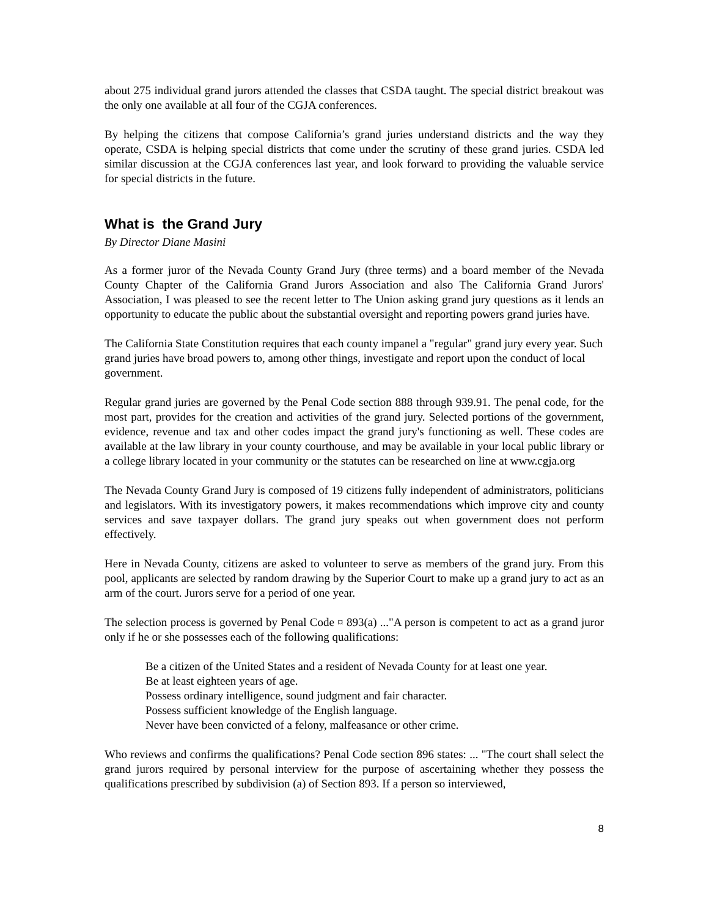about 275 individual grand jurors attended the classes that CSDA taught. The special district breakout was the only one available at all four of the CGJA conferences.
By helping the citizens that compose California’s grand juries understand districts and the way they operate, CSDA is helping special districts that come under the scrutiny of these grand juries. CSDA led similar discussion at the CGJA conferences last year, and look forward to providing the valuable service for special districts in the future.
What is the Grand Jury
By Director Diane Masini
As a former juror of the Nevada County Grand Jury (three terms) and a board member of the Nevada County Chapter of the California Grand Jurors Association and also The California Grand Jurors' Association, I was pleased to see the recent letter to The Union asking grand jury questions as it lends an opportunity to educate the public about the substantial oversight and reporting powers grand juries have.
The California State Constitution requires that each county impanel a "regular" grand jury every year. Such grand juries have broad powers to, among other things, investigate and report upon the conduct of local government.
Regular grand juries are governed by the Penal Code section 888 through 939.91. The penal code, for the most part, provides for the creation and activities of the grand jury. Selected portions of the government, evidence, revenue and tax and other codes impact the grand jury's functioning as well. These codes are available at the law library in your county courthouse, and may be available in your local public library or a college library located in your community or the statutes can be researched on line at www.cgja.org
The Nevada County Grand Jury is composed of 19 citizens fully independent of administrators, politicians and legislators. With its investigatory powers, it makes recommendations which improve city and county services and save taxpayer dollars. The grand jury speaks out when government does not perform effectively.
Here in Nevada County, citizens are asked to volunteer to serve as members of the grand jury. From this pool, applicants are selected by random drawing by the Superior Court to make up a grand jury to act as an arm of the court. Jurors serve for a period of one year.
The selection process is governed by Penal Code ¤ 893(a) ..."A person is competent to act as a grand juror only if he or she possesses each of the following qualifications:
Be a citizen of the United States and a resident of Nevada County for at least one year.
Be at least eighteen years of age.
Possess ordinary intelligence, sound judgment and fair character.
Possess sufficient knowledge of the English language.
Never have been convicted of a felony, malfeasance or other crime.
Who reviews and confirms the qualifications? Penal Code section 896 states: ... "The court shall select the grand jurors required by personal interview for the purpose of ascertaining whether they possess the qualifications prescribed by subdivision (a) of Section 893. If a person so interviewed,
8